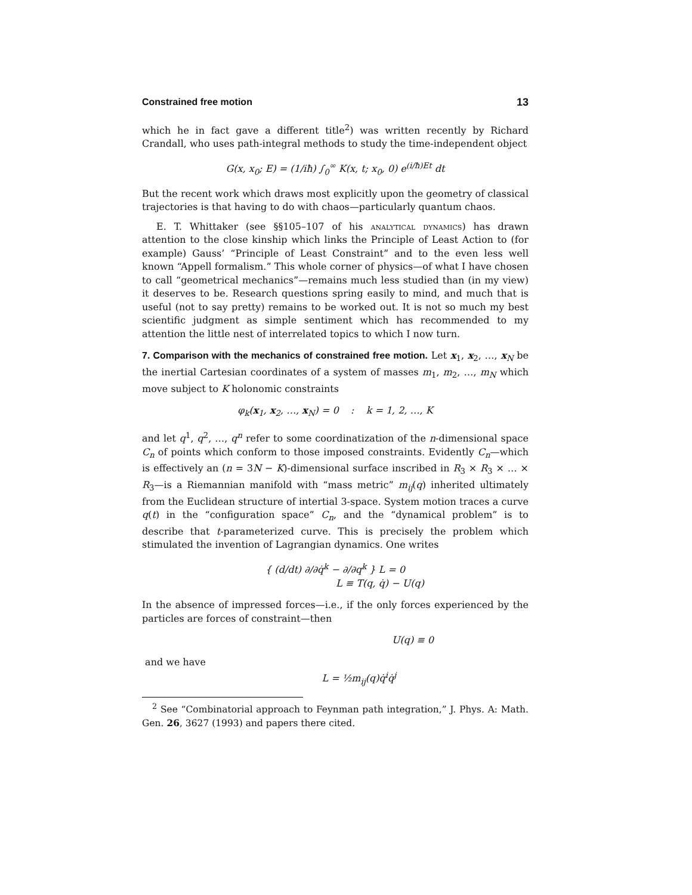Constrained free motion 13
which he in fact gave a different title<sup>2</sup>) was written recently by Richard Crandall, who uses path-integral methods to study the time-independent object
G(x, x<sub>0</sub>; E) = (1/iħ) ∫<sub>0</sub><sup>∞</sup> K(x, t; x<sub>0</sub>, 0) e<sup>(i/ħ)Et</sup> dt
But the recent work which draws most explicitly upon the geometry of classical trajectories is that having to do with chaos—particularly quantum chaos.
E. T. Whittaker (see §§105–107 of his analytical dynamics) has drawn attention to the close kinship which links the Principle of Least Action to (for example) Gauss’ “Principle of Least Constraint” and to the even less well known “Appell formalism.” This whole corner of physics—of what I have chosen to call “geometrical mechanics”—remains much less studied than (in my view) it deserves to be. Research questions spring easily to mind, and much that is useful (not to say pretty) remains to be worked out. It is not so much my best scientific judgment as simple sentiment which has recommended to my attention the little nest of interrelated topics to which I now turn.
7. Comparison with the mechanics of constrained free motion. Let x<sub>1</sub>, x<sub>2</sub>, …, x<sub>N</sub> be the inertial Cartesian coordinates of a system of masses m<sub>1</sub>, m<sub>2</sub>, …, m<sub>N</sub> which move subject to K holonomic constraints
φ<sub>k</sub>(x<sub>1</sub>, x<sub>2</sub>, …, x<sub>N</sub>) = 0 : k = 1, 2, …, K
and let q<sup>1</sup>, q<sup>2</sup>, …, q<sup>n</sup> refer to some coordinatization of the n-dimensional space C<sub>n</sub> of points which conform to those imposed constraints. Evidently C<sub>n</sub>—which is effectively an (n = 3N − K)-dimensional surface inscribed in R<sub>3</sub> × R<sub>3</sub> × … × R<sub>3</sub>—is a Riemannian manifold with “mass metric” m<sub>ij</sub>(q) inherited ultimately from the Euclidean structure of intertial 3-space. System motion traces a curve q(t) in the “configuration space” C<sub>n</sub>, and the “dynamical problem” is to describe that t-parameterized curve. This is precisely the problem which stimulated the invention of Lagrangian dynamics. One writes
{ (d/dt) ∂/∂q̇<sup>k</sup> − ∂/∂q<sup>k</sup> } L = 0
L ≡ T(q, q̇) − U(q)
In the absence of impressed forces—i.e., if the only forces experienced by the particles are forces of constraint—then
U(q) ≡ 0
and we have
L = ½m<sub>ij</sub>(q)q̇<sup>i</sup>q̇<sup>j</sup>
<sup>2</sup> See “Combinatorial approach to Feynman path integration,” J. Phys. A: Math. Gen. 26, 3627 (1993) and papers there cited.